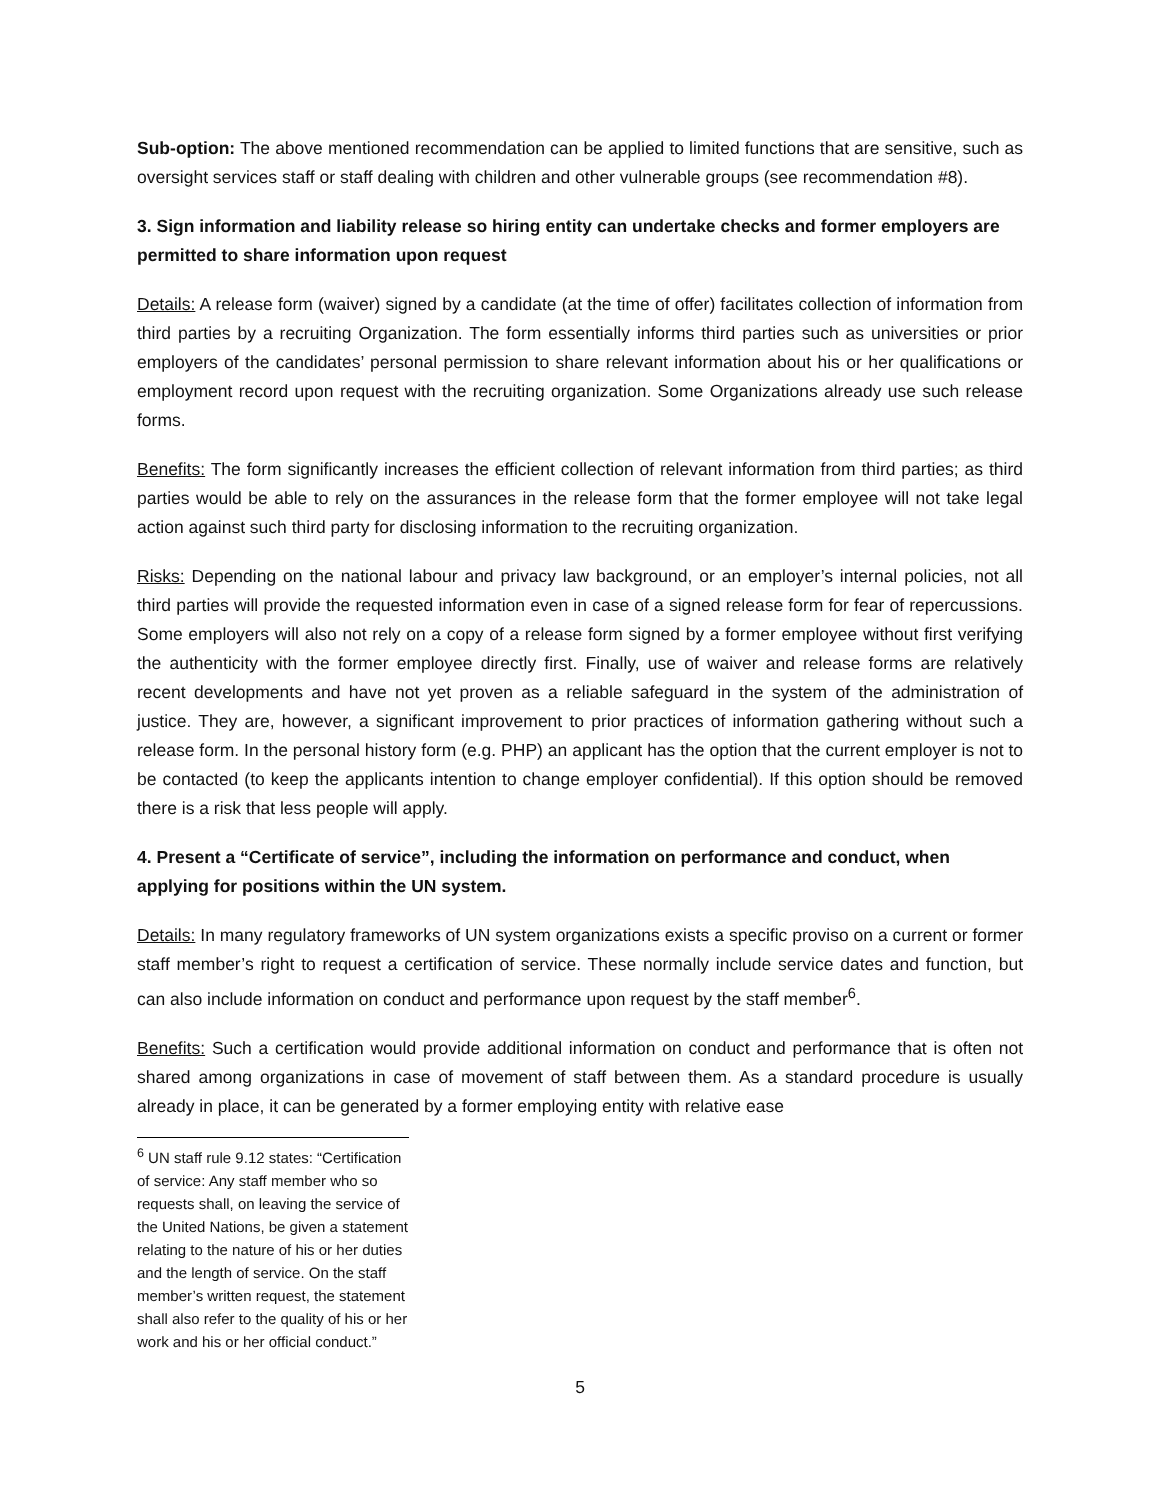Sub-option: The above mentioned recommendation can be applied to limited functions that are sensitive, such as oversight services staff or staff dealing with children and other vulnerable groups (see recommendation #8).
3. Sign information and liability release so hiring entity can undertake checks and former employers are permitted to share information upon request
Details: A release form (waiver) signed by a candidate (at the time of offer) facilitates collection of information from third parties by a recruiting Organization. The form essentially informs third parties such as universities or prior employers of the candidates’ personal permission to share relevant information about his or her qualifications or employment record upon request with the recruiting organization. Some Organizations already use such release forms.
Benefits: The form significantly increases the efficient collection of relevant information from third parties; as third parties would be able to rely on the assurances in the release form that the former employee will not take legal action against such third party for disclosing information to the recruiting organization.
Risks: Depending on the national labour and privacy law background, or an employer’s internal policies, not all third parties will provide the requested information even in case of a signed release form for fear of repercussions. Some employers will also not rely on a copy of a release form signed by a former employee without first verifying the authenticity with the former employee directly first. Finally, use of waiver and release forms are relatively recent developments and have not yet proven as a reliable safeguard in the system of the administration of justice. They are, however, a significant improvement to prior practices of information gathering without such a release form. In the personal history form (e.g. PHP) an applicant has the option that the current employer is not to be contacted (to keep the applicants intention to change employer confidential). If this option should be removed there is a risk that less people will apply.
4. Present a “Certificate of service”, including the information on performance and conduct, when applying for positions within the UN system.
Details: In many regulatory frameworks of UN system organizations exists a specific proviso on a current or former staff member’s right to request a certification of service. These normally include service dates and function, but can also include information on conduct and performance upon request by the staff member<sup>6</sup>.
Benefits: Such a certification would provide additional information on conduct and performance that is often not shared among organizations in case of movement of staff between them. As a standard procedure is usually already in place, it can be generated by a former employing entity with relative ease
<sup>6</sup> UN staff rule 9.12 states: “Certification of service: Any staff member who so requests shall, on leaving the service of the United Nations, be given a statement relating to the nature of his or her duties and the length of service. On the staff member’s written request, the statement shall also refer to the quality of his or her work and his or her official conduct.”
5